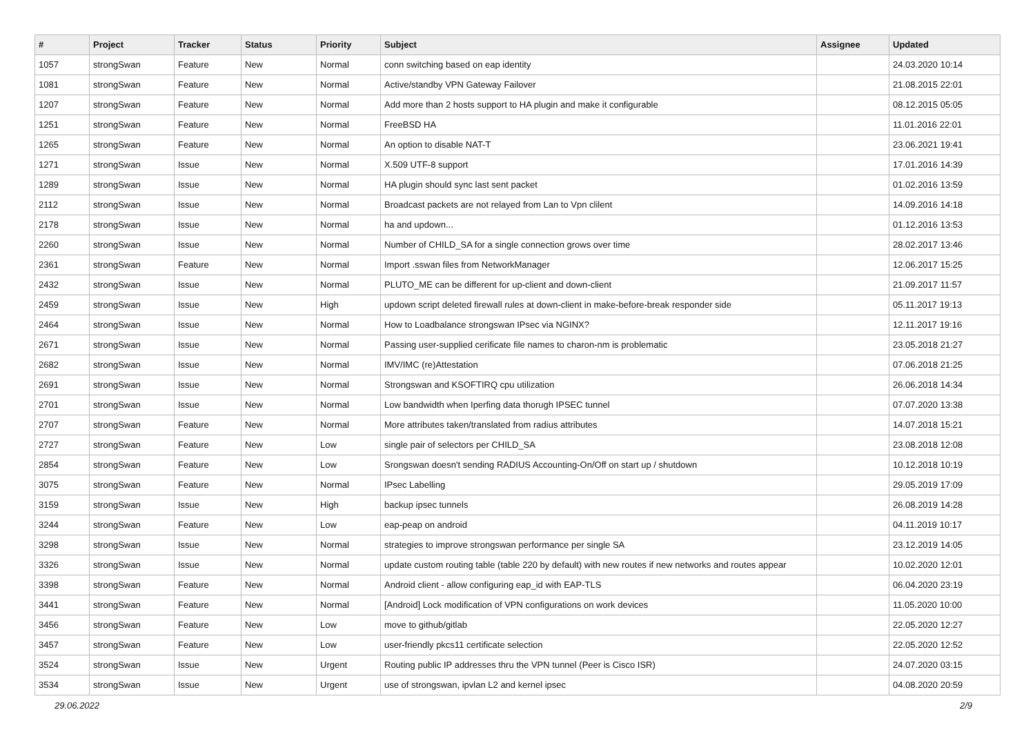| # | Project | Tracker | Status | Priority | Subject | Assignee | Updated |
| --- | --- | --- | --- | --- | --- | --- | --- |
| 1057 | strongSwan | Feature | New | Normal | conn switching based on eap identity | | 24.03.2020 10:14 |
| 1081 | strongSwan | Feature | New | Normal | Active/standby VPN Gateway Failover | | 21.08.2015 22:01 |
| 1207 | strongSwan | Feature | New | Normal | Add more than 2 hosts support to HA plugin and make it configurable | | 08.12.2015 05:05 |
| 1251 | strongSwan | Feature | New | Normal | FreeBSD HA | | 11.01.2016 22:01 |
| 1265 | strongSwan | Feature | New | Normal | An option to disable NAT-T | | 23.06.2021 19:41 |
| 1271 | strongSwan | Issue | New | Normal | X.509 UTF-8 support | | 17.01.2016 14:39 |
| 1289 | strongSwan | Issue | New | Normal | HA plugin should sync last sent packet | | 01.02.2016 13:59 |
| 2112 | strongSwan | Issue | New | Normal | Broadcast packets are not relayed from Lan to Vpn clilent | | 14.09.2016 14:18 |
| 2178 | strongSwan | Issue | New | Normal | ha and updown... | | 01.12.2016 13:53 |
| 2260 | strongSwan | Issue | New | Normal | Number of CHILD_SA for a single connection grows over time | | 28.02.2017 13:46 |
| 2361 | strongSwan | Feature | New | Normal | Import .sswan files from NetworkManager | | 12.06.2017 15:25 |
| 2432 | strongSwan | Issue | New | Normal | PLUTO_ME can be different for up-client and down-client | | 21.09.2017 11:57 |
| 2459 | strongSwan | Issue | New | High | updown script deleted firewall rules at down-client in make-before-break responder side | | 05.11.2017 19:13 |
| 2464 | strongSwan | Issue | New | Normal | How to Loadbalance strongswan IPsec via NGINX? | | 12.11.2017 19:16 |
| 2671 | strongSwan | Issue | New | Normal | Passing user-supplied cerificate file names to charon-nm is problematic | | 23.05.2018 21:27 |
| 2682 | strongSwan | Issue | New | Normal | IMV/IMC (re)Attestation | | 07.06.2018 21:25 |
| 2691 | strongSwan | Issue | New | Normal | Strongswan and KSOFTIRQ cpu utilization | | 26.06.2018 14:34 |
| 2701 | strongSwan | Issue | New | Normal | Low bandwidth when Iperfing data thorugh IPSEC tunnel | | 07.07.2020 13:38 |
| 2707 | strongSwan | Feature | New | Normal | More attributes taken/translated from radius attributes | | 14.07.2018 15:21 |
| 2727 | strongSwan | Feature | New | Low | single pair of selectors per CHILD_SA | | 23.08.2018 12:08 |
| 2854 | strongSwan | Feature | New | Low | Srongswan doesn't sending RADIUS Accounting-On/Off on start up / shutdown | | 10.12.2018 10:19 |
| 3075 | strongSwan | Feature | New | Normal | IPsec Labelling | | 29.05.2019 17:09 |
| 3159 | strongSwan | Issue | New | High | backup ipsec tunnels | | 26.08.2019 14:28 |
| 3244 | strongSwan | Feature | New | Low | eap-peap on android | | 04.11.2019 10:17 |
| 3298 | strongSwan | Issue | New | Normal | strategies to improve strongswan performance per single SA | | 23.12.2019 14:05 |
| 3326 | strongSwan | Issue | New | Normal | update custom routing table (table 220 by default) with new routes if new networks and routes appear | | 10.02.2020 12:01 |
| 3398 | strongSwan | Feature | New | Normal | Android client - allow configuring eap_id with EAP-TLS | | 06.04.2020 23:19 |
| 3441 | strongSwan | Feature | New | Normal | [Android] Lock modification of VPN configurations on work devices | | 11.05.2020 10:00 |
| 3456 | strongSwan | Feature | New | Low | move to github/gitlab | | 22.05.2020 12:27 |
| 3457 | strongSwan | Feature | New | Low | user-friendly pkcs11 certificate selection | | 22.05.2020 12:52 |
| 3524 | strongSwan | Issue | New | Urgent | Routing public IP addresses thru the VPN tunnel (Peer is Cisco ISR) | | 24.07.2020 03:15 |
| 3534 | strongSwan | Issue | New | Urgent | use of strongswan, ipvlan L2 and kernel ipsec | | 04.08.2020 20:59 |
29.06.2022 2/9